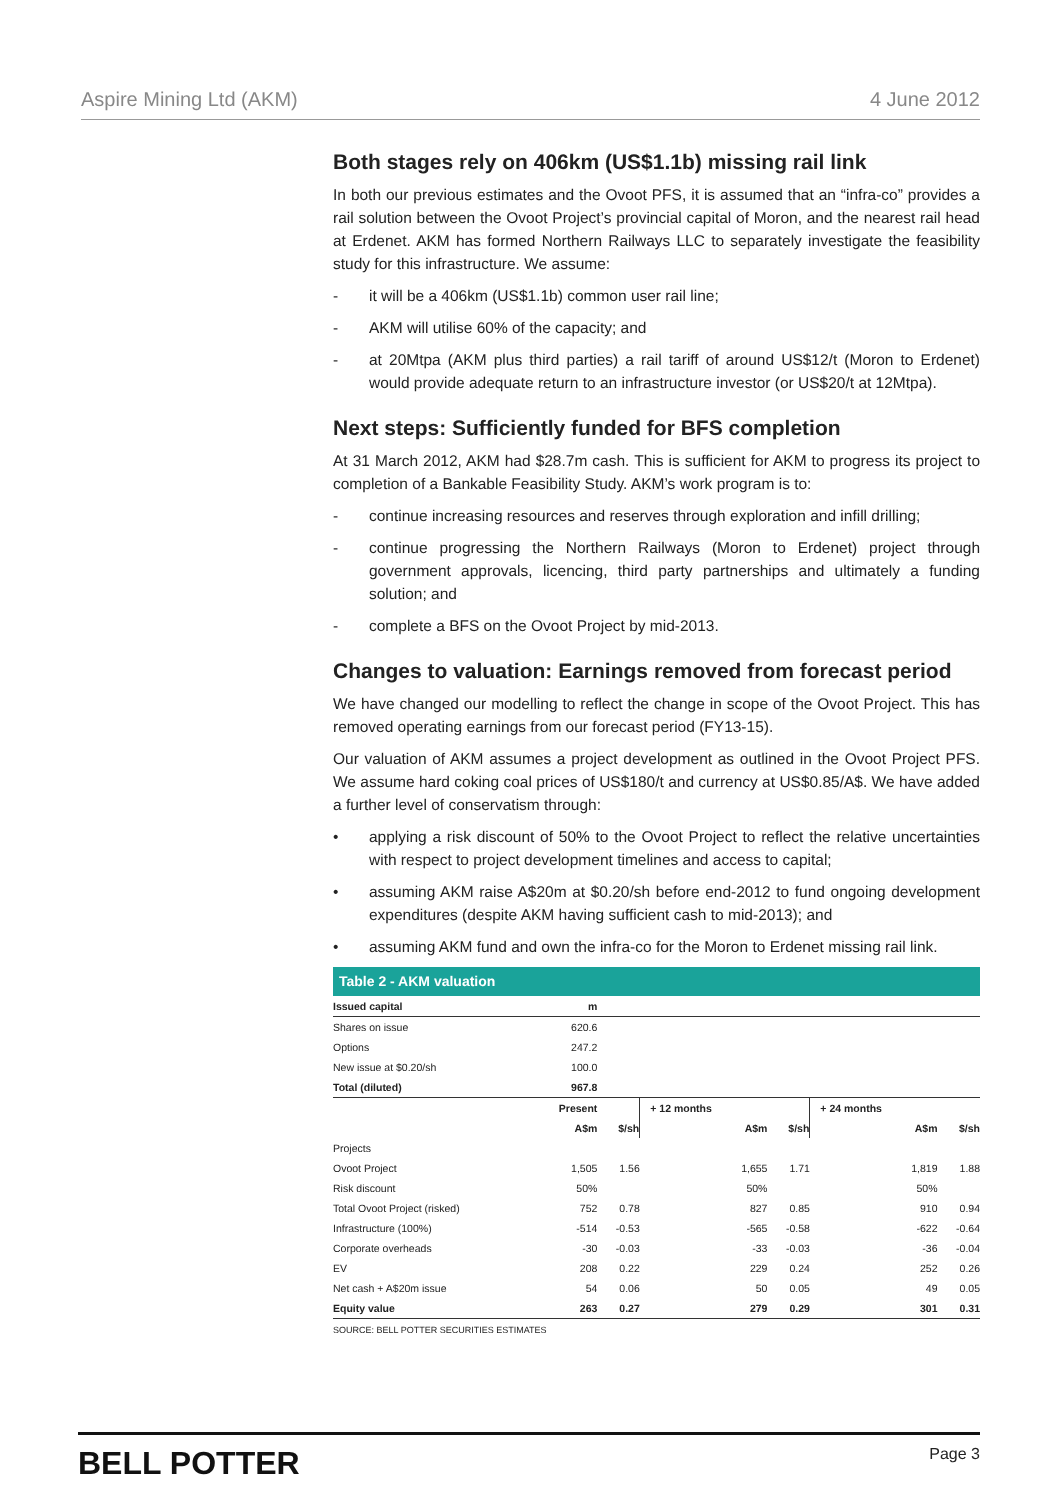Aspire Mining Ltd (AKM) 4 June 2012
Both stages rely on 406km (US$1.1b) missing rail link
In both our previous estimates and the Ovoot PFS, it is assumed that an “infra-co” provides a rail solution between the Ovoot Project’s provincial capital of Moron, and the nearest rail head at Erdenet. AKM has formed Northern Railways LLC to separately investigate the feasibility study for this infrastructure. We assume:
- it will be a 406km (US$1.1b) common user rail line;
- AKM will utilise 60% of the capacity; and
- at 20Mtpa (AKM plus third parties) a rail tariff of around US$12/t (Moron to Erdenet) would provide adequate return to an infrastructure investor (or US$20/t at 12Mtpa).
Next steps: Sufficiently funded for BFS completion
At 31 March 2012, AKM had $28.7m cash. This is sufficient for AKM to progress its project to completion of a Bankable Feasibility Study. AKM’s work program is to:
- continue increasing resources and reserves through exploration and infill drilling;
- continue progressing the Northern Railways (Moron to Erdenet) project through government approvals, licencing, third party partnerships and ultimately a funding solution; and
- complete a BFS on the Ovoot Project by mid-2013.
Changes to valuation: Earnings removed from forecast period
We have changed our modelling to reflect the change in scope of the Ovoot Project. This has removed operating earnings from our forecast period (FY13-15).
Our valuation of AKM assumes a project development as outlined in the Ovoot Project PFS. We assume hard coking coal prices of US$180/t and currency at US$0.85/A$. We have added a further level of conservatism through:
• applying a risk discount of 50% to the Ovoot Project to reflect the relative uncertainties with respect to project development timelines and access to capital;
• assuming AKM raise A$20m at $0.20/sh before end-2012 to fund ongoing development expenditures (despite AKM having sufficient cash to mid-2013); and
• assuming AKM fund and own the infra-co for the Moron to Erdenet missing rail link.
Table 2 - AKM valuation
| Issued capital | m | | | | | |
| Shares on issue | 620.6 | | | | | |
| Options | 247.2 | | | | | |
| New issue at $0.20/sh | 100.0 | | | | | |
| Total (diluted) | 967.8 | | | | | |
| | Present | | + 12 months | | + 24 months | |
| | A$m | $/sh | A$m | $/sh | A$m | $/sh |
| Projects | | | | | | |
| Ovoot Project | 1,505 | 1.56 | 1,655 | 1.71 | 1,819 | 1.88 |
| Risk discount | 50% | | 50% | | 50% | |
| Total Ovoot Project (risked) | 752 | 0.78 | 827 | 0.85 | 910 | 0.94 |
| Infrastructure (100%) | -514 | -0.53 | -565 | -0.58 | -622 | -0.64 |
| Corporate overheads | -30 | -0.03 | -33 | -0.03 | -36 | -0.04 |
| EV | 208 | 0.22 | 229 | 0.24 | 252 | 0.26 |
| Net cash + A$20m issue | 54 | 0.06 | 50 | 0.05 | 49 | 0.05 |
| Equity value | 263 | 0.27 | 279 | 0.29 | 301 | 0.31 |
SOURCE: BELL POTTER SECURITIES ESTIMATES
BELL POTTER Page 3